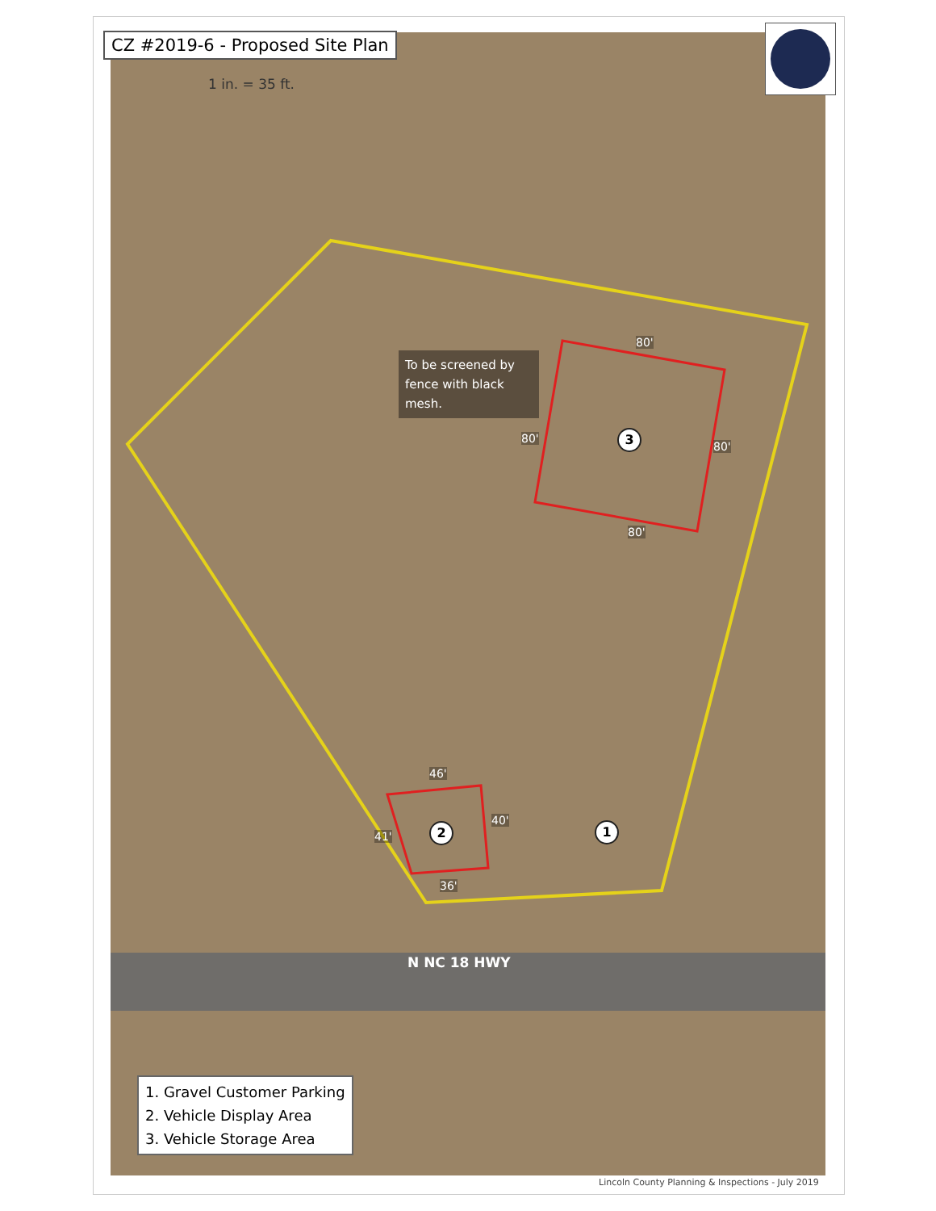CZ #2019-6 - Proposed Site Plan
1 in. = 35 ft.
To be screened by fence with black mesh.
80'
80'
80'
80'
3
46'
41'
40'
36'
2 1
N NC 18 HWY
1. Gravel Customer Parking
2. Vehicle Display Area
3. Vehicle Storage Area
Lincoln County Planning & Inspections - July 2019